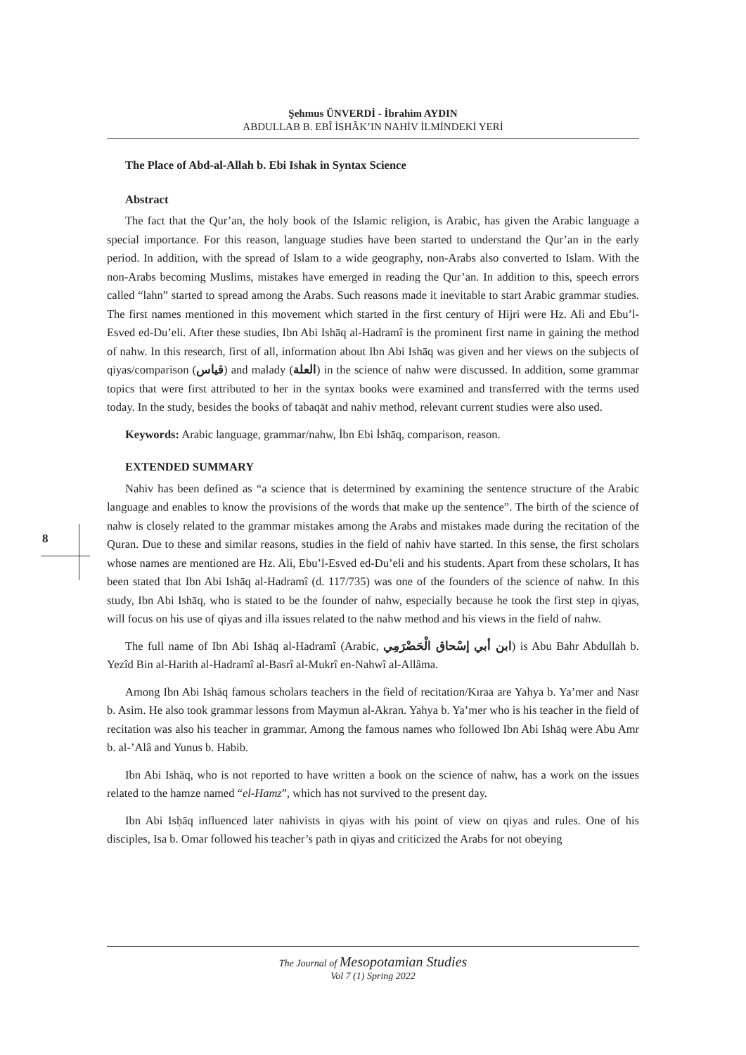Şehmus ÜNVERDİ - İbrahim AYDIN
ABDULLAB B. EBÎ İSHÂK’IN NAHİV İLMİNDEKİ YERİ
8
The Place of Abd-al-Allah b. Ebi Ishak in Syntax Science
Abstract
The fact that the Qur’an, the holy book of the Islamic religion, is Arabic, has given the Arabic language a special importance. For this reason, language studies have been started to understand the Qur’an in the early period. In addition, with the spread of Islam to a wide geography, non-Arabs also converted to Islam. With the non-Arabs becoming Muslims, mistakes have emerged in reading the Qur’an. In addition to this, speech errors called “lahn” started to spread among the Arabs. Such reasons made it inevitable to start Arabic grammar studies. The first names mentioned in this movement which started in the first century of Hijri were Hz. Ali and Ebu’l-Esved ed-Du’eli. After these studies, Ibn Abi Ishāq al-Hadramî is the prominent first name in gaining the method of nahw. In this research, first of all, information about Ibn Abi Ishāq was given and her views on the subjects of qiyas/comparison (قياس) and malady (العلة) in the science of nahw were discussed. In addition, some grammar topics that were first attributed to her in the syntax books were examined and transferred with the terms used today. In the study, besides the books of tabaqāt and nahiv method, relevant current studies were also used.
Keywords: Arabic language, grammar/nahw, İbn Ebi İshāq, comparison, reason.
EXTENDED SUMMARY
Nahiv has been defined as “a science that is determined by examining the sentence structure of the Arabic language and enables to know the provisions of the words that make up the sentence”. The birth of the science of nahw is closely related to the grammar mistakes among the Arabs and mistakes made during the recitation of the Quran. Due to these and similar reasons, studies in the field of nahiv have started. In this sense, the first scholars whose names are mentioned are Hz. Ali, Ebu’l-Esved ed-Du’eli and his students. Apart from these scholars, It has been stated that Ibn Abi Ishāq al-Hadramî (d. 117/735) was one of the founders of the science of nahw. In this study, Ibn Abi Ishāq, who is stated to be the founder of nahw, especially because he took the first step in qiyas, will focus on his use of qiyas and illa issues related to the nahw method and his views in the field of nahw.
The full name of Ibn Abi Ishāq al-Hadramî (Arabic, ابن أبي إسْحاق الْحَضْرَمِي) is Abu Bahr Abdullah b. Yezîd Bin al-Harith al-Hadramî al-Basrî al-Mukrî en-Nahwî al-Allâma.
Among Ibn Abi Ishāq famous scholars teachers in the field of recitation/Kıraa are Yahya b. Ya’mer and Nasr b. Asim. He also took grammar lessons from Maymun al-Akran. Yahya b. Ya’mer who is his teacher in the field of recitation was also his teacher in grammar. Among the famous names who followed Ibn Abi Ishāq were Abu Amr b. al-’Alâ and Yunus b. Habib.
Ibn Abi Ishāq, who is not reported to have written a book on the science of nahw, has a work on the issues related to the hamze named “el-Hamz”, which has not survived to the present day.
Ibn Abi Isḥāq influenced later nahivists in qiyas with his point of view on qiyas and rules. One of his disciples, Isa b. Omar followed his teacher’s path in qiyas and criticized the Arabs for not obeying
The Journal of Mesopotamian Studies
Vol 7 (1) Spring 2022